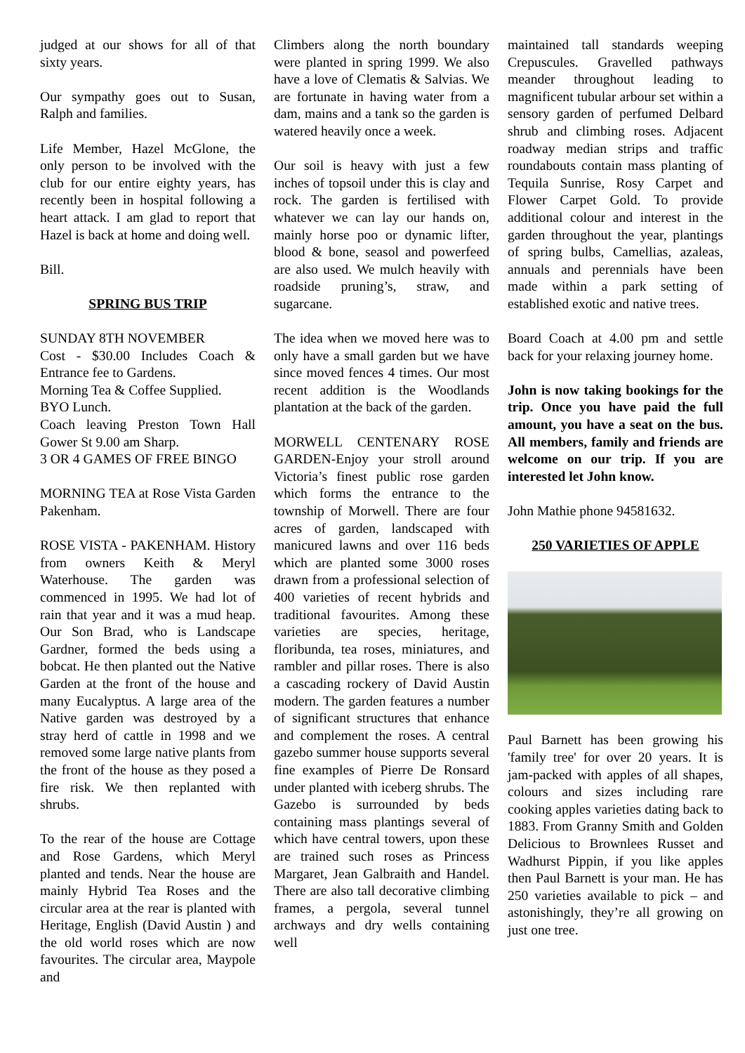judged at our shows for all of that sixty years.
Our sympathy goes out to Susan, Ralph and families.
Life Member, Hazel McGlone, the only person to be involved with the club for our entire eighty years, has recently been in hospital following a heart attack. I am glad to report that Hazel is back at home and doing well.
Bill.
SPRING BUS TRIP
SUNDAY 8TH NOVEMBER
Cost - $30.00 Includes Coach & Entrance fee to Gardens.
Morning Tea & Coffee Supplied.
BYO Lunch.
Coach leaving Preston Town Hall Gower St 9.00 am Sharp.
3 OR 4 GAMES OF FREE BINGO
MORNING TEA at Rose Vista Garden Pakenham.
ROSE VISTA - PAKENHAM. History from owners Keith & Meryl Waterhouse. The garden was commenced in 1995. We had lot of rain that year and it was a mud heap. Our Son Brad, who is Landscape Gardner, formed the beds using a bobcat. He then planted out the Native Garden at the front of the house and many Eucalyptus. A large area of the Native garden was destroyed by a stray herd of cattle in 1998 and we removed some large native plants from the front of the house as they posed a fire risk. We then replanted with shrubs.
To the rear of the house are Cottage and Rose Gardens, which Meryl planted and tends. Near the house are mainly Hybrid Tea Roses and the circular area at the rear is planted with Heritage, English (David Austin ) and the old world roses which are now favourites. The circular area, Maypole and
Climbers along the north boundary were planted in spring 1999. We also have a love of Clematis & Salvias. We are fortunate in having water from a dam, mains and a tank so the garden is watered heavily once a week.
Our soil is heavy with just a few inches of topsoil under this is clay and rock. The garden is fertilised with whatever we can lay our hands on, mainly horse poo or dynamic lifter, blood & bone, seasol and powerfeed are also used. We mulch heavily with roadside pruning’s, straw, and sugarcane.
The idea when we moved here was to only have a small garden but we have since moved fences 4 times. Our most recent addition is the Woodlands plantation at the back of the garden.
MORWELL CENTENARY ROSE GARDEN-Enjoy your stroll around Victoria’s finest public rose garden which forms the entrance to the township of Morwell. There are four acres of garden, landscaped with manicured lawns and over 116 beds which are planted some 3000 roses drawn from a professional selection of 400 varieties of recent hybrids and traditional favourites. Among these varieties are species, heritage, floribunda, tea roses, miniatures, and rambler and pillar roses. There is also a cascading rockery of David Austin modern. The garden features a number of significant structures that enhance and complement the roses. A central gazebo summer house supports several fine examples of Pierre De Ronsard under planted with iceberg shrubs. The Gazebo is surrounded by beds containing mass plantings several of which have central towers, upon these are trained such roses as Princess Margaret, Jean Galbraith and Handel. There are also tall decorative climbing frames, a pergola, several tunnel archways and dry wells containing well
maintained tall standards weeping Crepuscules. Gravelled pathways meander throughout leading to magnificent tubular arbour set within a sensory garden of perfumed Delbard shrub and climbing roses. Adjacent roadway median strips and traffic roundabouts contain mass planting of Tequila Sunrise, Rosy Carpet and Flower Carpet Gold. To provide additional colour and interest in the garden throughout the year, plantings of spring bulbs, Camellias, azaleas, annuals and perennials have been made within a park setting of established exotic and native trees.
Board Coach at 4.00 pm and settle back for your relaxing journey home.
John is now taking bookings for the trip. Once you have paid the full amount, you have a seat on the bus. All members, family and friends are welcome on our trip. If you are interested let John know.
John Mathie phone 94581632.
250 VARIETIES OF APPLE
Paul Barnett has been growing his 'family tree' for over 20 years. It is jam-packed with apples of all shapes, colours and sizes including rare cooking apples varieties dating back to 1883. From Granny Smith and Golden Delicious to Brownlees Russet and Wadhurst Pippin, if you like apples then Paul Barnett is your man. He has 250 varieties available to pick – and astonishingly, they’re all growing on just one tree.